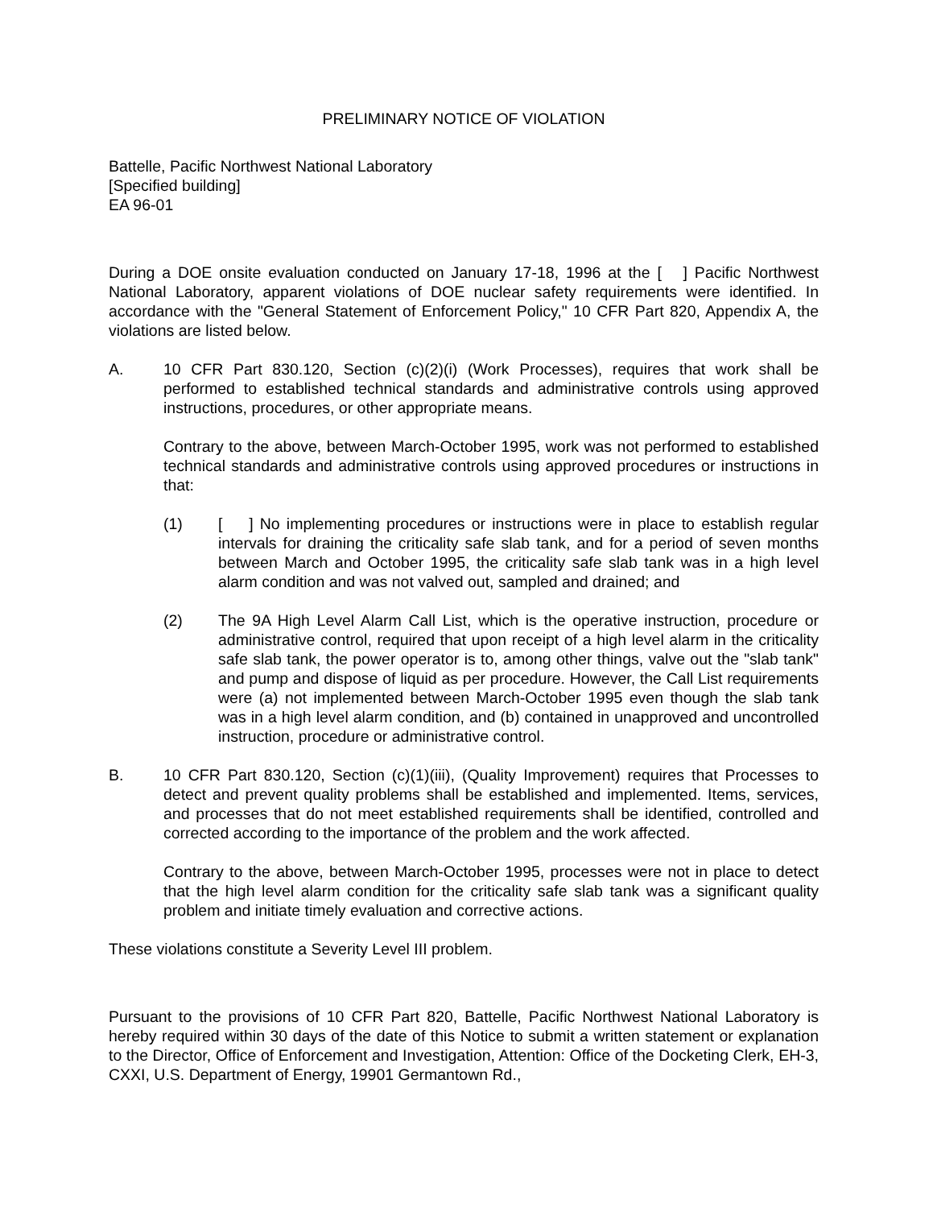PRELIMINARY NOTICE OF VIOLATION
Battelle, Pacific Northwest National Laboratory
[Specified building]
EA 96-01
During a DOE onsite evaluation conducted on January 17-18, 1996 at the [ ] Pacific Northwest National Laboratory, apparent violations of DOE nuclear safety requirements were identified. In accordance with the "General Statement of Enforcement Policy," 10 CFR Part 820, Appendix A, the violations are listed below.
A. 10 CFR Part 830.120, Section (c)(2)(i) (Work Processes), requires that work shall be performed to established technical standards and administrative controls using approved instructions, procedures, or other appropriate means.
Contrary to the above, between March-October 1995, work was not performed to established technical standards and administrative controls using approved procedures or instructions in that:
(1) [ ] No implementing procedures or instructions were in place to establish regular intervals for draining the criticality safe slab tank, and for a period of seven months between March and October 1995, the criticality safe slab tank was in a high level alarm condition and was not valved out, sampled and drained; and
(2) The 9A High Level Alarm Call List, which is the operative instruction, procedure or administrative control, required that upon receipt of a high level alarm in the criticality safe slab tank, the power operator is to, among other things, valve out the "slab tank" and pump and dispose of liquid as per procedure. However, the Call List requirements were (a) not implemented between March-October 1995 even though the slab tank was in a high level alarm condition, and (b) contained in unapproved and uncontrolled instruction, procedure or administrative control.
B. 10 CFR Part 830.120, Section (c)(1)(iii), (Quality Improvement) requires that Processes to detect and prevent quality problems shall be established and implemented. Items, services, and processes that do not meet established requirements shall be identified, controlled and corrected according to the importance of the problem and the work affected.
Contrary to the above, between March-October 1995, processes were not in place to detect that the high level alarm condition for the criticality safe slab tank was a significant quality problem and initiate timely evaluation and corrective actions.
These violations constitute a Severity Level III problem.
Pursuant to the provisions of 10 CFR Part 820, Battelle, Pacific Northwest National Laboratory is hereby required within 30 days of the date of this Notice to submit a written statement or explanation to the Director, Office of Enforcement and Investigation, Attention: Office of the Docketing Clerk, EH-3, CXXI, U.S. Department of Energy, 19901 Germantown Rd.,